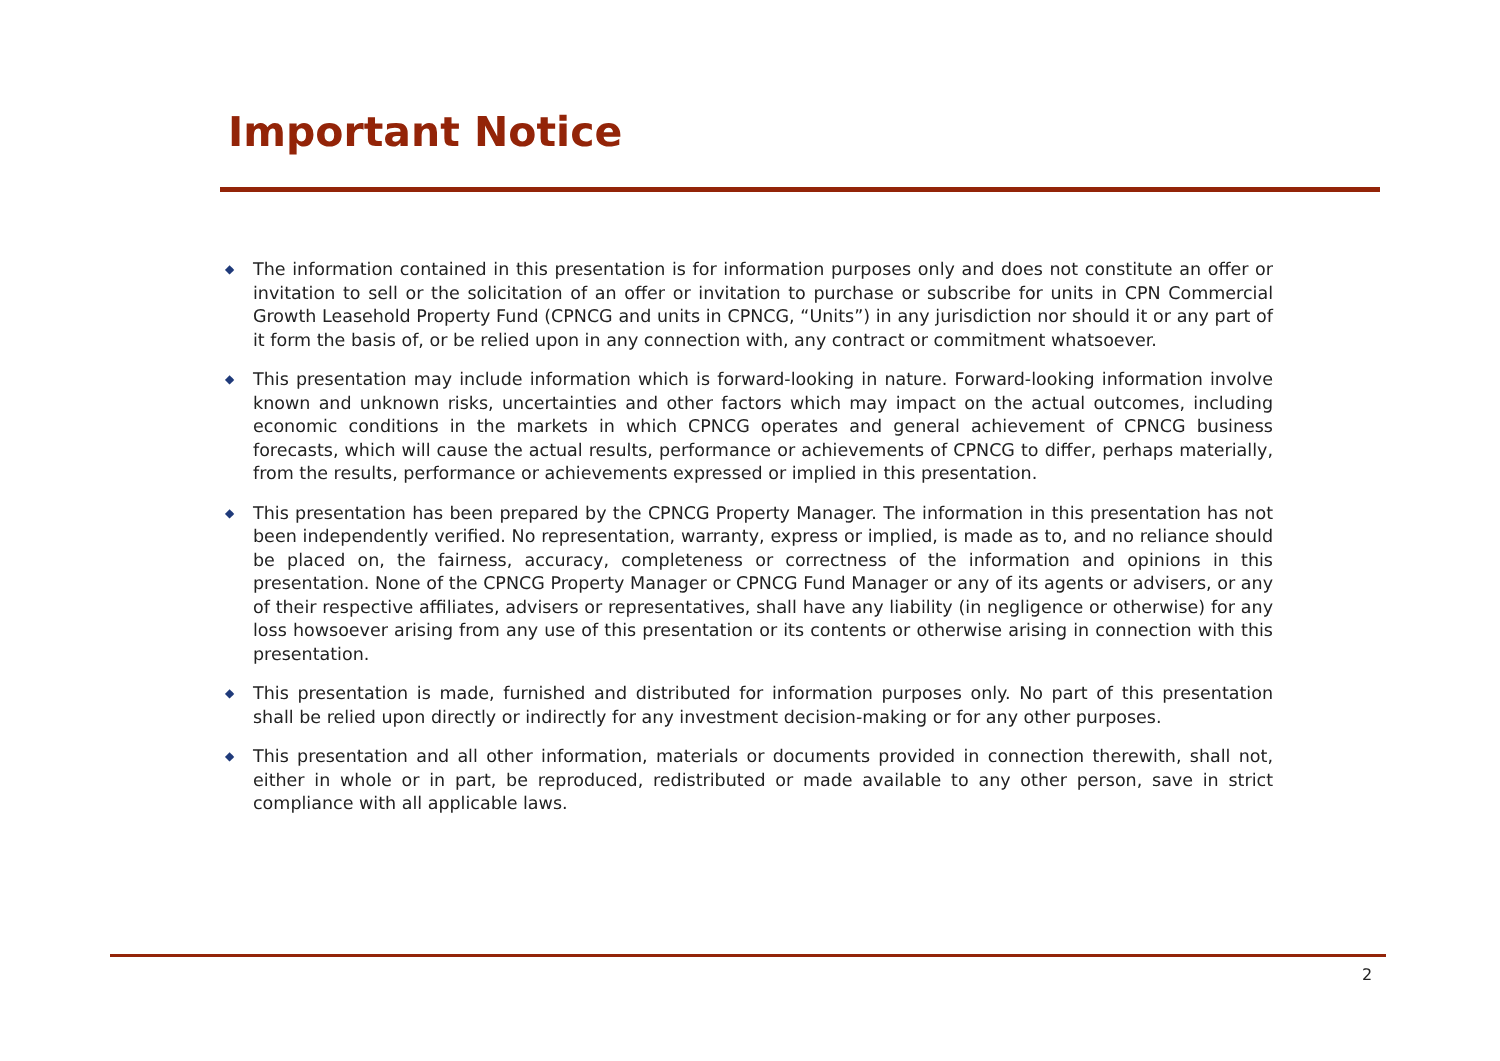Important Notice
◆ The information contained in this presentation is for information purposes only and does not constitute an offer or invitation to sell or the solicitation of an offer or invitation to purchase or subscribe for units in CPN Commercial Growth Leasehold Property Fund (CPNCG and units in CPNCG, “Units”) in any jurisdiction nor should it or any part of it form the basis of, or be relied upon in any connection with, any contract or commitment whatsoever.
◆ This presentation may include information which is forward-looking in nature. Forward-looking information involve known and unknown risks, uncertainties and other factors which may impact on the actual outcomes, including economic conditions in the markets in which CPNCG operates and general achievement of CPNCG business forecasts, which will cause the actual results, performance or achievements of CPNCG to differ, perhaps materially, from the results, performance or achievements expressed or implied in this presentation.
◆ This presentation has been prepared by the CPNCG Property Manager. The information in this presentation has not been independently verified. No representation, warranty, express or implied, is made as to, and no reliance should be placed on, the fairness, accuracy, completeness or correctness of the information and opinions in this presentation. None of the CPNCG Property Manager or CPNCG Fund Manager or any of its agents or advisers, or any of their respective affiliates, advisers or representatives, shall have any liability (in negligence or otherwise) for any loss howsoever arising from any use of this presentation or its contents or otherwise arising in connection with this presentation.
◆ This presentation is made, furnished and distributed for information purposes only. No part of this presentation shall be relied upon directly or indirectly for any investment decision-making or for any other purposes.
◆ This presentation and all other information, materials or documents provided in connection therewith, shall not, either in whole or in part, be reproduced, redistributed or made available to any other person, save in strict compliance with all applicable laws.
2